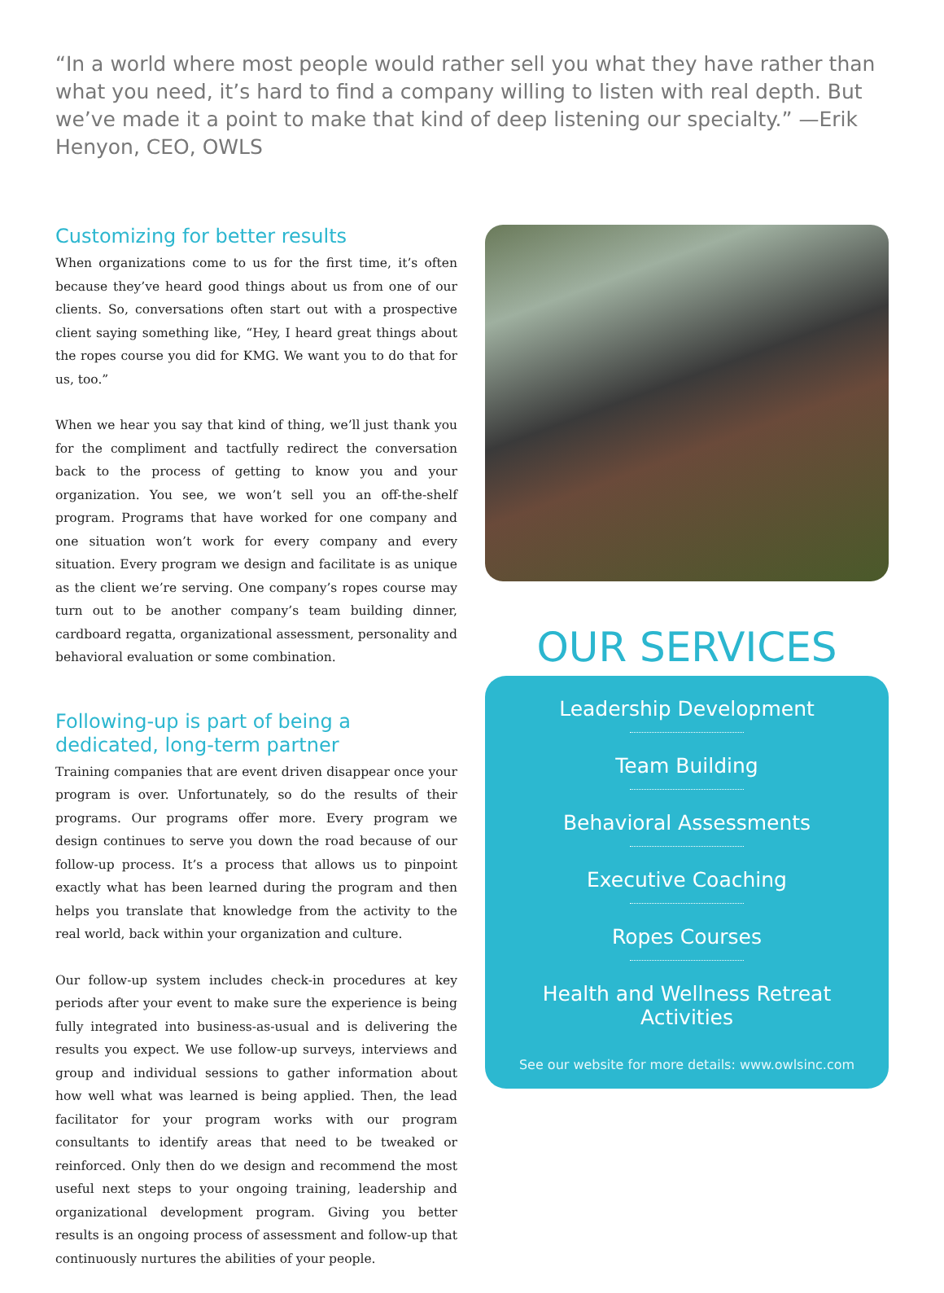“In a world where most people would rather sell you what they have rather than what you need, it’s hard to find a company willing to listen with real depth. But we’ve made it a point to make that kind of deep listening our specialty.” —Erik Henyon, CEO, OWLS
Customizing for better results
When organizations come to us for the first time, it’s often because they’ve heard good things about us from one of our clients. So, conversations often start out with a prospective client saying something like, “Hey, I heard great things about the ropes course you did for KMG. We want you to do that for us, too.”
When we hear you say that kind of thing, we’ll just thank you for the compliment and tactfully redirect the conversation back to the process of getting to know you and your organization. You see, we won’t sell you an off-the-shelf program. Programs that have worked for one company and one situation won’t work for every company and every situation. Every program we design and facilitate is as unique as the client we’re serving. One company’s ropes course may turn out to be another company’s team building dinner, cardboard regatta, organizational assessment, personality and behavioral evaluation or some combination.
Following-up is part of being a dedicated, long-term partner
Training companies that are event driven disappear once your program is over. Unfortunately, so do the results of their programs. Our programs offer more. Every program we design continues to serve you down the road because of our follow-up process. It’s a process that allows us to pinpoint exactly what has been learned during the program and then helps you translate that knowledge from the activity to the real world, back within your organization and culture.
Our follow-up system includes check-in procedures at key periods after your event to make sure the experience is being fully integrated into business-as-usual and is delivering the results you expect. We use follow-up surveys, interviews and group and individual sessions to gather information about how well what was learned is being applied. Then, the lead facilitator for your program works with our program consultants to identify areas that need to be tweaked or reinforced. Only then do we design and recommend the most useful next steps to your ongoing training, leadership and organizational development program. Giving you better results is an ongoing process of assessment and follow-up that continuously nurtures the abilities of your people.
OUR SERVICES
Leadership Development
Team Building
Behavioral Assessments
Executive Coaching
Ropes Courses
Health and Wellness Retreat Activities
See our website for more details: www.owlsinc.com